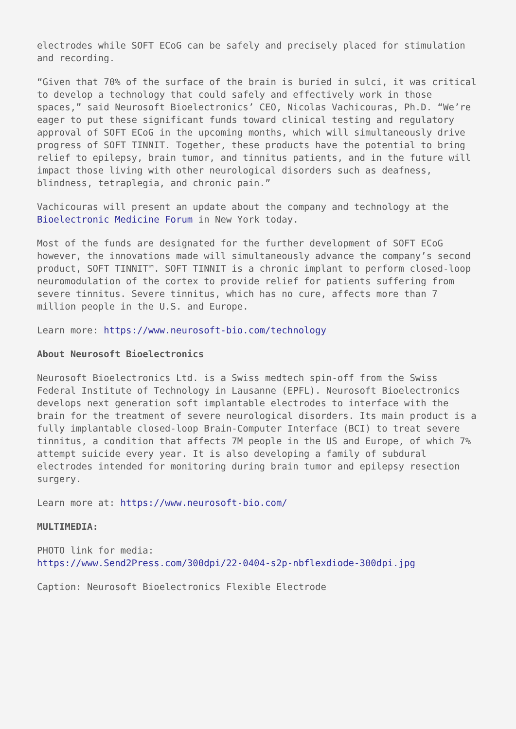electrodes while SOFT ECoG can be safely and precisely placed for stimulation and recording.
“Given that 70% of the surface of the brain is buried in sulci, it was critical to develop a technology that could safely and effectively work in those spaces,” said Neurosoft Bioelectronics’ CEO, Nicolas Vachicouras, Ph.D. “We’re eager to put these significant funds toward clinical testing and regulatory approval of SOFT ECoG in the upcoming months, which will simultaneously drive progress of SOFT TINNIT. Together, these products have the potential to bring relief to epilepsy, brain tumor, and tinnitus patients, and in the future will impact those living with other neurological disorders such as deafness, blindness, tetraplegia, and chronic pain.”
Vachicouras will present an update about the company and technology at the Bioelectronic Medicine Forum in New York today.
Most of the funds are designated for the further development of SOFT ECoG however, the innovations made will simultaneously advance the company’s second product, SOFT TINNIT™. SOFT TINNIT is a chronic implant to perform closed-loop neuromodulation of the cortex to provide relief for patients suffering from severe tinnitus. Severe tinnitus, which has no cure, affects more than 7 million people in the U.S. and Europe.
Learn more: https://www.neurosoft-bio.com/technology
About Neurosoft Bioelectronics
Neurosoft Bioelectronics Ltd. is a Swiss medtech spin-off from the Swiss Federal Institute of Technology in Lausanne (EPFL). Neurosoft Bioelectronics develops next generation soft implantable electrodes to interface with the brain for the treatment of severe neurological disorders. Its main product is a fully implantable closed-loop Brain-Computer Interface (BCI) to treat severe tinnitus, a condition that affects 7M people in the US and Europe, of which 7% attempt suicide every year. It is also developing a family of subdural electrodes intended for monitoring during brain tumor and epilepsy resection surgery.
Learn more at: https://www.neurosoft-bio.com/
MULTIMEDIA:
PHOTO link for media:
https://www.Send2Press.com/300dpi/22-0404-s2p-nbflexdiode-300dpi.jpg
Caption: Neurosoft Bioelectronics Flexible Electrode